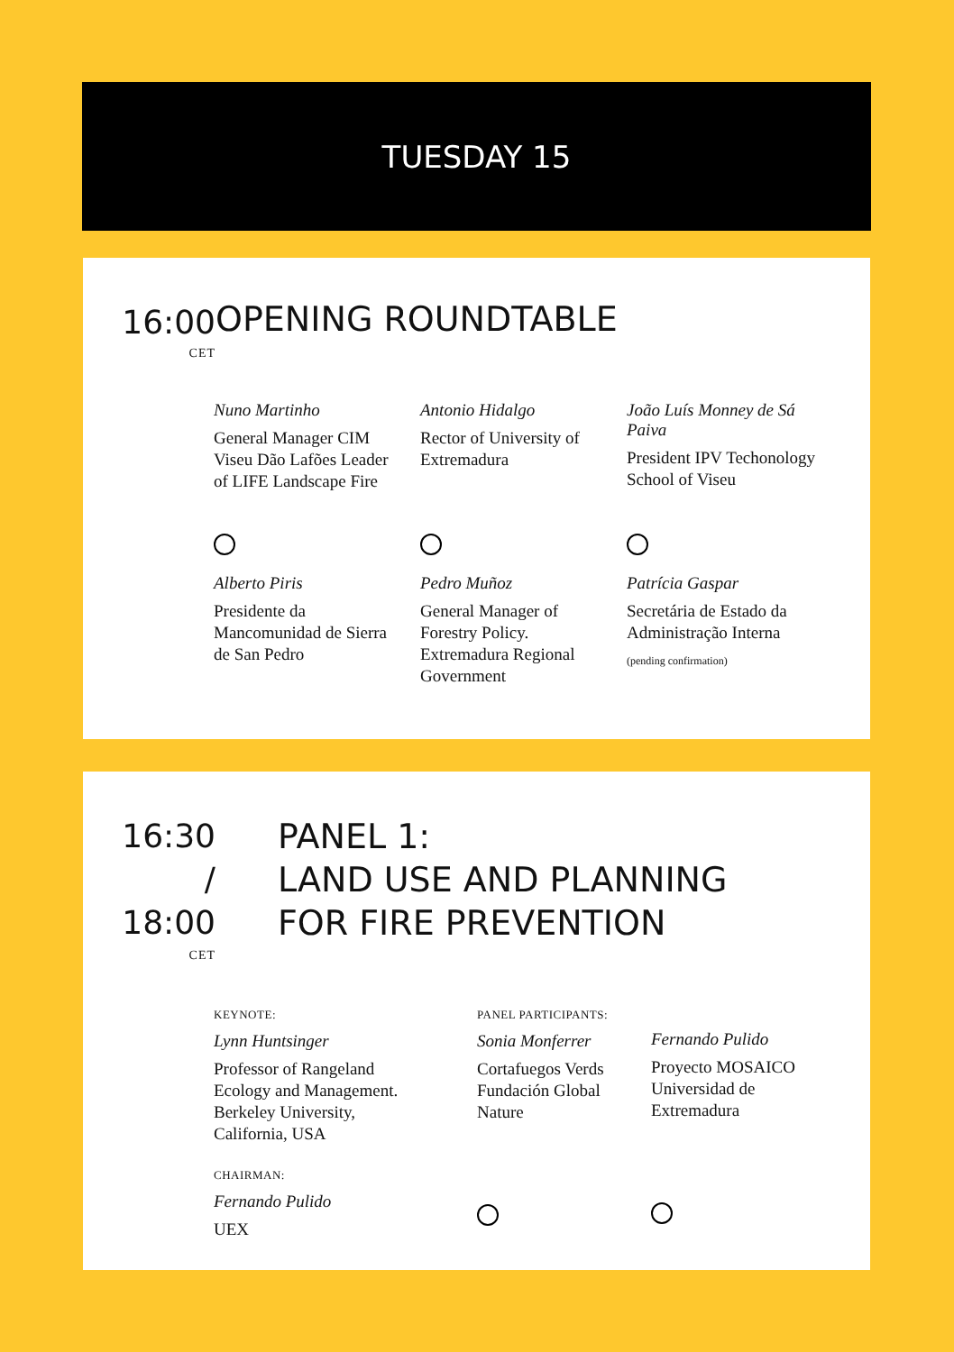TUESDAY 15
16:00
CET
OPENING ROUNDTABLE
Nuno Martinho
General Manager CIM Viseu Dão Lafões Leader of LIFE Landscape Fire
Antonio Hidalgo
Rector of University of Extremadura
João Luís Monney de Sá Paiva
President IPV Techonology School of Viseu
Alberto Piris
Presidente da Mancomunidad de Sierra de San Pedro
Pedro Muñoz
General Manager of Forestry Policy. Extremadura Regional Government
Patrícia Gaspar
Secretária de Estado da Administração Interna
(pending confirmation)
16:30
/
18:00
CET
PANEL 1:
LAND USE AND PLANNING
FOR FIRE PREVENTION
KEYNOTE:
Lynn Huntsinger
Professor of Rangeland Ecology and Management. Berkeley University, California, USA
CHAIRMAN:
Fernando Pulido
UEX
PANEL PARTICIPANTS:
Sonia Monferrer
Cortafuegos Verds Fundación Global Nature
Fernando Pulido
Proyecto MOSAICO Universidad de Extremadura